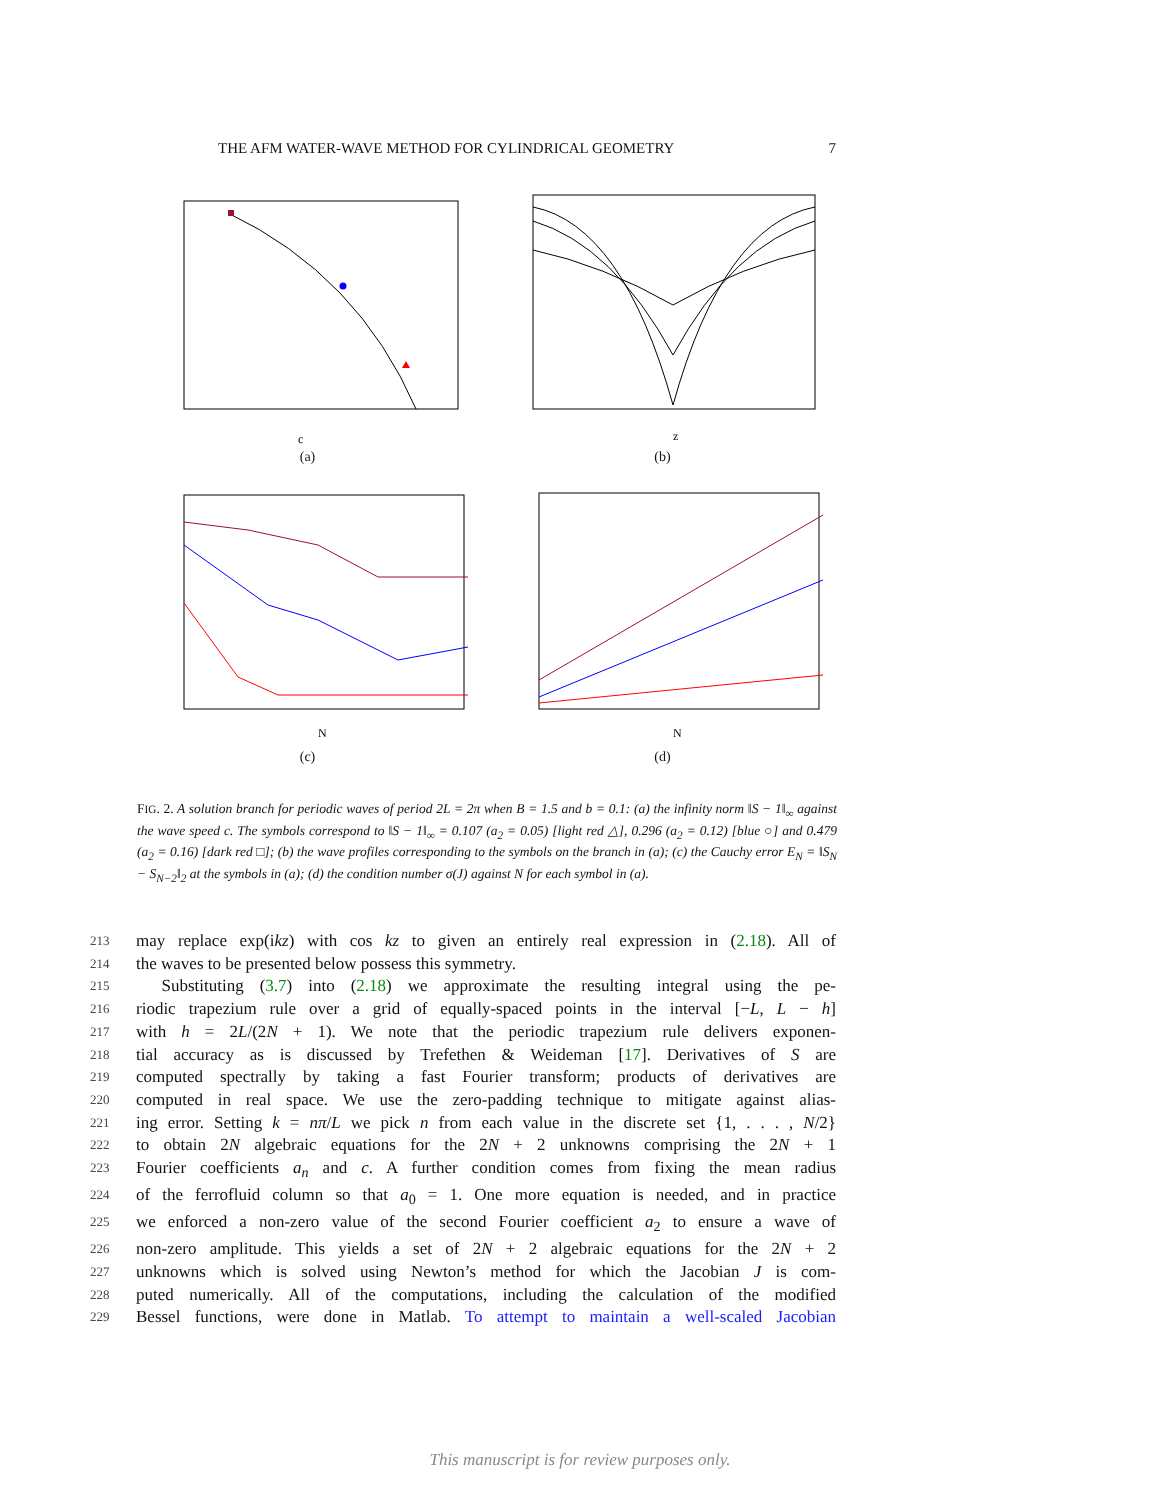THE AFM WATER-WAVE METHOD FOR CYLINDRICAL GEOMETRY 7
c
(a)
z
(b)
N
(c)
N
(d)
FIG. 2. A solution branch for periodic waves of period 2L = 2π when B = 1.5 and b = 0.1: (a) the infinity norm ‖S − 1‖<sub>∞</sub> against the wave speed c. The symbols correspond to ‖S − 1‖<sub>∞</sub> = 0.107 (a<sub>2</sub> = 0.05) [light red △], 0.296 (a<sub>2</sub> = 0.12) [blue ○] and 0.479 (a<sub>2</sub> = 0.16) [dark red □]; (b) the wave profiles corresponding to the symbols on the branch in (a); (c) the Cauchy error E<sub>N</sub> = ‖S<sub>N</sub> − S<sub>N−2</sub>‖<sub>2</sub> at the symbols in (a); (d) the condition number σ(J) against N for each symbol in (a).
213 may replace exp(ikz) with cos kz to given an entirely real expression in (2.18). All of
214 the waves to be presented below possess this symmetry.
215  Substituting (3.7) into (2.18) we approximate the resulting integral using the pe-
216 riodic trapezium rule over a grid of equally-spaced points in the interval [−L, L − h]
217 with h = 2L/(2N + 1). We note that the periodic trapezium rule delivers exponen-
218 tial accuracy as is discussed by Trefethen & Weideman [17]. Derivatives of S are
219 computed spectrally by taking a fast Fourier transform; products of derivatives are
220 computed in real space. We use the zero-padding technique to mitigate against alias-
221 ing error. Setting k = nπ/L we pick n from each value in the discrete set {1, . . . , N/2}
222 to obtain 2N algebraic equations for the 2N + 2 unknowns comprising the 2N + 1
223 Fourier coefficients a<sub>n</sub> and c. A further condition comes from fixing the mean radius
224 of the ferrofluid column so that a<sub>0</sub> = 1. One more equation is needed, and in practice
225 we enforced a non-zero value of the second Fourier coefficient a<sub>2</sub> to ensure a wave of
226 non-zero amplitude. This yields a set of 2N + 2 algebraic equations for the 2N + 2
227 unknowns which is solved using Newton’s method for which the Jacobian J is com-
228 puted numerically. All of the computations, including the calculation of the modified
229 Bessel functions, were done in Matlab. To attempt to maintain a well-scaled Jacobian
This manuscript is for review purposes only.